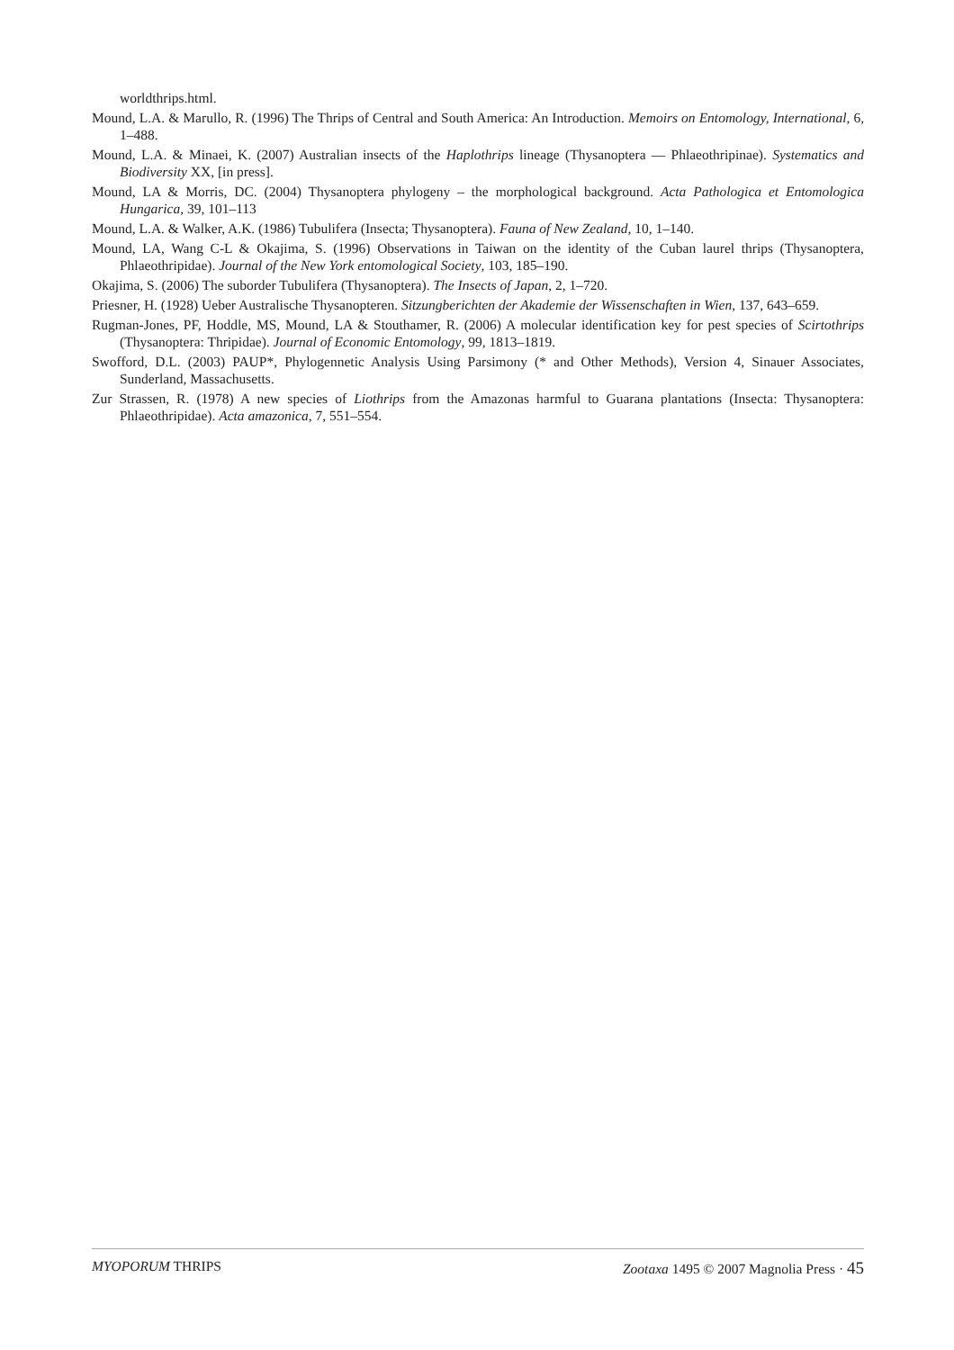worldthrips.html.
Mound, L.A. & Marullo, R. (1996) The Thrips of Central and South America: An Introduction. Memoirs on Entomology, International, 6, 1–488.
Mound, L.A. & Minaei, K. (2007) Australian insects of the Haplothrips lineage (Thysanoptera — Phlaeothripinae). Systematics and Biodiversity XX, [in press].
Mound, LA & Morris, DC. (2004) Thysanoptera phylogeny – the morphological background. Acta Pathologica et Entomologica Hungarica, 39, 101–113
Mound, L.A. & Walker, A.K. (1986) Tubulifera (Insecta; Thysanoptera). Fauna of New Zealand, 10, 1–140.
Mound, LA, Wang C-L & Okajima, S. (1996) Observations in Taiwan on the identity of the Cuban laurel thrips (Thysanoptera, Phlaeothripidae). Journal of the New York entomological Society, 103, 185–190.
Okajima, S. (2006) The suborder Tubulifera (Thysanoptera). The Insects of Japan, 2, 1–720.
Priesner, H. (1928) Ueber Australische Thysanopteren. Sitzungberichten der Akademie der Wissenschaften in Wien, 137, 643–659.
Rugman-Jones, PF, Hoddle, MS, Mound, LA & Stouthamer, R. (2006) A molecular identification key for pest species of Scirtothrips (Thysanoptera: Thripidae). Journal of Economic Entomology, 99, 1813–1819.
Swofford, D.L. (2003) PAUP*, Phylogennetic Analysis Using Parsimony (* and Other Methods), Version 4, Sinauer Associates, Sunderland, Massachusetts.
Zur Strassen, R. (1978) A new species of Liothrips from the Amazonas harmful to Guarana plantations (Insecta: Thysanoptera: Phlaeothripidae). Acta amazonica, 7, 551–554.
MYOPORUM THRIPS Zootaxa 1495 © 2007 Magnolia Press · 45